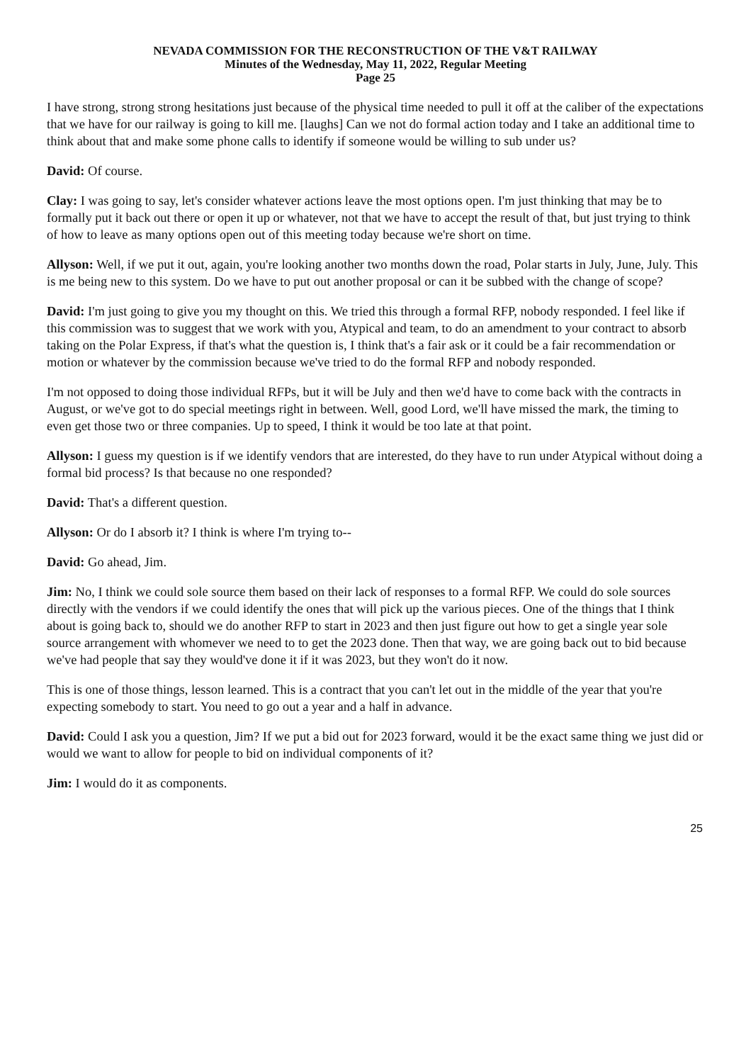NEVADA COMMISSION FOR THE RECONSTRUCTION OF THE V&T RAILWAY
Minutes of the Wednesday, May 11, 2022, Regular Meeting
Page 25
I have strong, strong strong hesitations just because of the physical time needed to pull it off at the caliber of the expectations that we have for our railway is going to kill me. [laughs] Can we not do formal action today and I take an additional time to think about that and make some phone calls to identify if someone would be willing to sub under us?
David: Of course.
Clay: I was going to say, let's consider whatever actions leave the most options open. I'm just thinking that may be to formally put it back out there or open it up or whatever, not that we have to accept the result of that, but just trying to think of how to leave as many options open out of this meeting today because we're short on time.
Allyson: Well, if we put it out, again, you're looking another two months down the road, Polar starts in July, June, July. This is me being new to this system. Do we have to put out another proposal or can it be subbed with the change of scope?
David: I'm just going to give you my thought on this. We tried this through a formal RFP, nobody responded. I feel like if this commission was to suggest that we work with you, Atypical and team, to do an amendment to your contract to absorb taking on the Polar Express, if that's what the question is, I think that's a fair ask or it could be a fair recommendation or motion or whatever by the commission because we've tried to do the formal RFP and nobody responded.
I'm not opposed to doing those individual RFPs, but it will be July and then we'd have to come back with the contracts in August, or we've got to do special meetings right in between. Well, good Lord, we'll have missed the mark, the timing to even get those two or three companies. Up to speed, I think it would be too late at that point.
Allyson: I guess my question is if we identify vendors that are interested, do they have to run under Atypical without doing a formal bid process? Is that because no one responded?
David: That's a different question.
Allyson: Or do I absorb it? I think is where I'm trying to--
David: Go ahead, Jim.
Jim: No, I think we could sole source them based on their lack of responses to a formal RFP. We could do sole sources directly with the vendors if we could identify the ones that will pick up the various pieces. One of the things that I think about is going back to, should we do another RFP to start in 2023 and then just figure out how to get a single year sole source arrangement with whomever we need to to get the 2023 done. Then that way, we are going back out to bid because we've had people that say they would've done it if it was 2023, but they won't do it now.
This is one of those things, lesson learned. This is a contract that you can't let out in the middle of the year that you're expecting somebody to start. You need to go out a year and a half in advance.
David: Could I ask you a question, Jim? If we put a bid out for 2023 forward, would it be the exact same thing we just did or would we want to allow for people to bid on individual components of it?
Jim: I would do it as components.
25